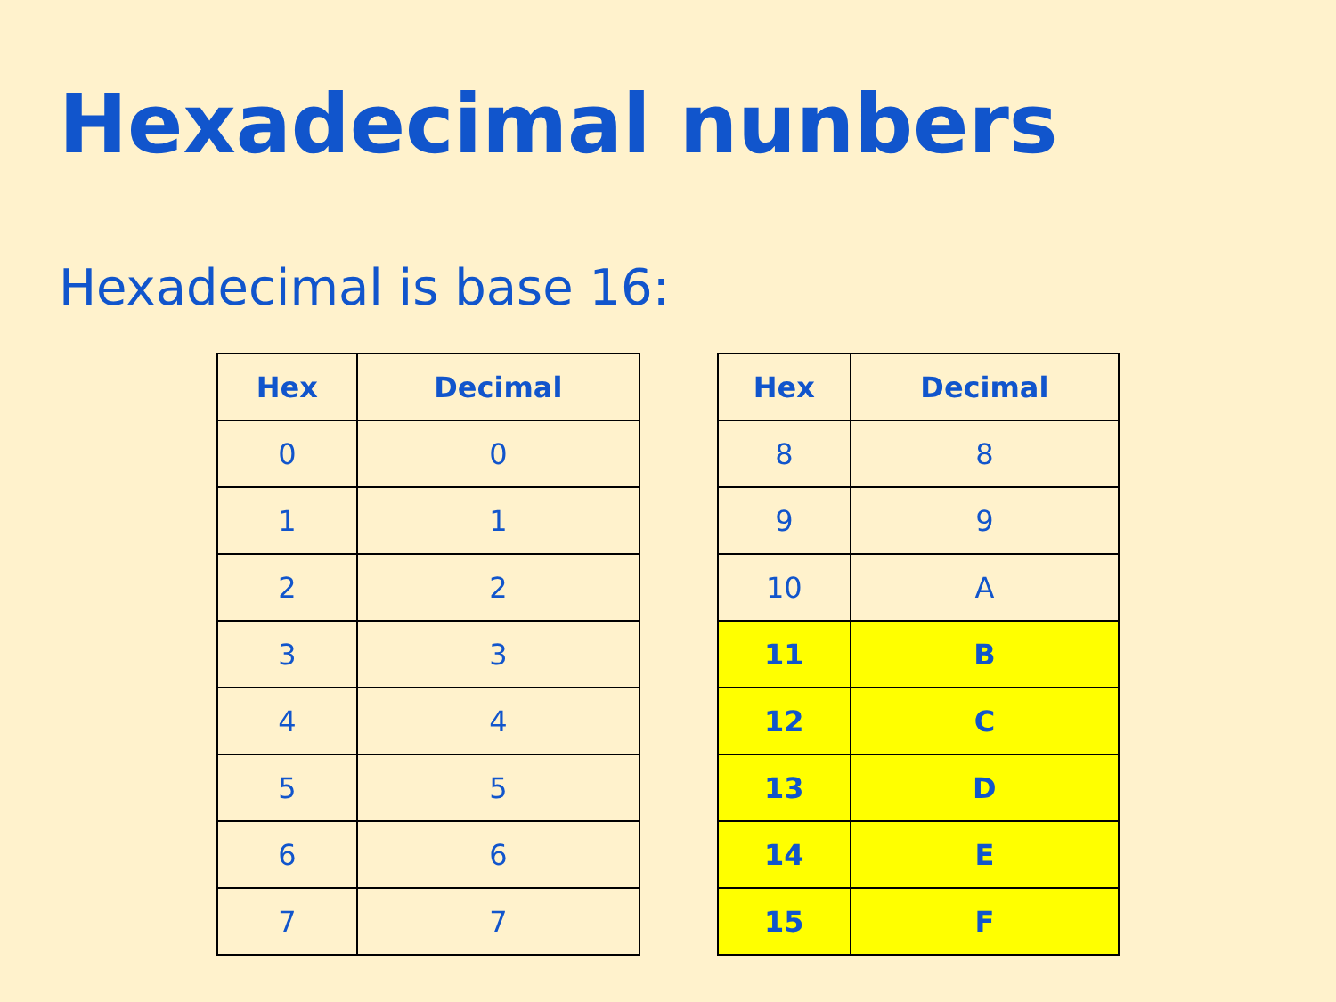Hexadecimal nunbers
Hexadecimal is base 16:
| Hex | Decimal |
| --- | --- |
| 0 | 0 |
| 1 | 1 |
| 2 | 2 |
| 3 | 3 |
| 4 | 4 |
| 5 | 5 |
| 6 | 6 |
| 7 | 7 |
| Hex | Decimal |
| --- | --- |
| 8 | 8 |
| 9 | 9 |
| 10 | A |
| 11 | B |
| 12 | C |
| 13 | D |
| 14 | E |
| 15 | F |